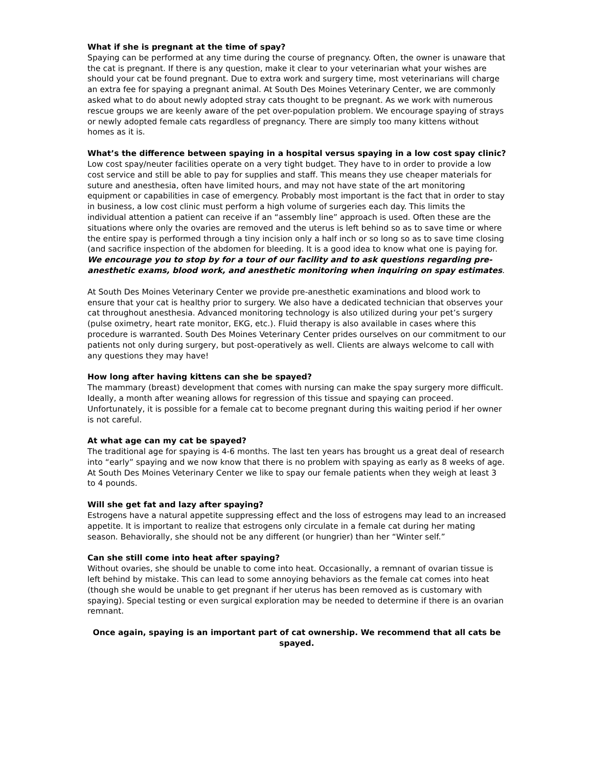What if she is pregnant at the time of spay?
Spaying can be performed at any time during the course of pregnancy. Often, the owner is unaware that the cat is pregnant. If there is any question, make it clear to your veterinarian what your wishes are should your cat be found pregnant. Due to extra work and surgery time, most veterinarians will charge an extra fee for spaying a pregnant animal. At South Des Moines Veterinary Center, we are commonly asked what to do about newly adopted stray cats thought to be pregnant. As we work with numerous rescue groups we are keenly aware of the pet over-population problem. We encourage spaying of strays or newly adopted female cats regardless of pregnancy. There are simply too many kittens without homes as it is.
What’s the difference between spaying in a hospital versus spaying in a low cost spay clinic?
Low cost spay/neuter facilities operate on a very tight budget. They have to in order to provide a low cost service and still be able to pay for supplies and staff. This means they use cheaper materials for suture and anesthesia, often have limited hours, and may not have state of the art monitoring equipment or capabilities in case of emergency. Probably most important is the fact that in order to stay in business, a low cost clinic must perform a high volume of surgeries each day. This limits the individual attention a patient can receive if an “assembly line” approach is used. Often these are the situations where only the ovaries are removed and the uterus is left behind so as to save time or where the entire spay is performed through a tiny incision only a half inch or so long so as to save time closing (and sacrifice inspection of the abdomen for bleeding. It is a good idea to know what one is paying for. We encourage you to stop by for a tour of our facility and to ask questions regarding pre-anesthetic exams, blood work, and anesthetic monitoring when inquiring on spay estimates.
At South Des Moines Veterinary Center we provide pre-anesthetic examinations and blood work to ensure that your cat is healthy prior to surgery. We also have a dedicated technician that observes your cat throughout anesthesia. Advanced monitoring technology is also utilized during your pet’s surgery (pulse oximetry, heart rate monitor, EKG, etc.). Fluid therapy is also available in cases where this procedure is warranted. South Des Moines Veterinary Center prides ourselves on our commitment to our patients not only during surgery, but post-operatively as well. Clients are always welcome to call with any questions they may have!
How long after having kittens can she be spayed?
The mammary (breast) development that comes with nursing can make the spay surgery more difficult. Ideally, a month after weaning allows for regression of this tissue and spaying can proceed. Unfortunately, it is possible for a female cat to become pregnant during this waiting period if her owner is not careful.
At what age can my cat be spayed?
The traditional age for spaying is 4-6 months. The last ten years has brought us a great deal of research into “early” spaying and we now know that there is no problem with spaying as early as 8 weeks of age. At South Des Moines Veterinary Center we like to spay our female patients when they weigh at least 3 to 4 pounds.
Will she get fat and lazy after spaying?
Estrogens have a natural appetite suppressing effect and the loss of estrogens may lead to an increased appetite. It is important to realize that estrogens only circulate in a female cat during her mating season. Behaviorally, she should not be any different (or hungrier) than her “Winter self.”
Can she still come into heat after spaying?
Without ovaries, she should be unable to come into heat. Occasionally, a remnant of ovarian tissue is left behind by mistake. This can lead to some annoying behaviors as the female cat comes into heat (though she would be unable to get pregnant if her uterus has been removed as is customary with spaying). Special testing or even surgical exploration may be needed to determine if there is an ovarian remnant.
Once again, spaying is an important part of cat ownership. We recommend that all cats be spayed.